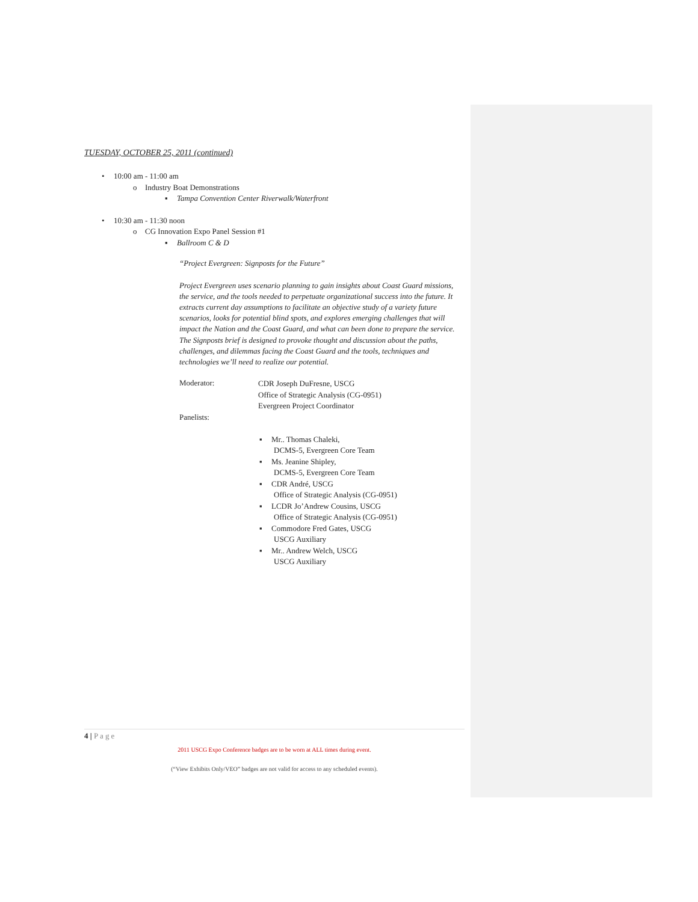TUESDAY, OCTOBER 25, 2011 (continued)
• 10:00 am - 11:00 am
o Industry Boat Demonstrations
▪ Tampa Convention Center Riverwalk/Waterfront
• 10:30 am - 11:30 noon
o CG Innovation Expo Panel Session #1
▪ Ballroom C & D
“Project Evergreen: Signposts for the Future”
Project Evergreen uses scenario planning to gain insights about Coast Guard missions, the service, and the tools needed to perpetuate organizational success into the future. It extracts current day assumptions to facilitate an objective study of a variety future scenarios, looks for potential blind spots, and explores emerging challenges that will impact the Nation and the Coast Guard, and what can been done to prepare the service. The Signposts brief is designed to provoke thought and discussion about the paths, challenges, and dilemmas facing the Coast Guard and the tools, techniques and technologies we’ll need to realize our potential.
Moderator:
CDR Joseph DuFresne, USCG
Office of Strategic Analysis (CG-0951)
Evergreen Project Coordinator
Panelists:
▪ Mr.. Thomas Chaleki,
DCMS-5, Evergreen Core Team
▪ Ms. Jeanine Shipley,
DCMS-5, Evergreen Core Team
▪ CDR André, USCG
Office of Strategic Analysis (CG-0951)
▪ LCDR Jo’Andrew Cousins, USCG
Office of Strategic Analysis (CG-0951)
▪ Commodore Fred Gates, USCG
USCG Auxiliary
▪ Mr.. Andrew Welch, USCG
USCG Auxiliary
4 | Page
2011 USCG Expo Conference badges are to be worn at ALL times during event.
(“View Exhibits Only/VEO” badges are not valid for access to any scheduled events).